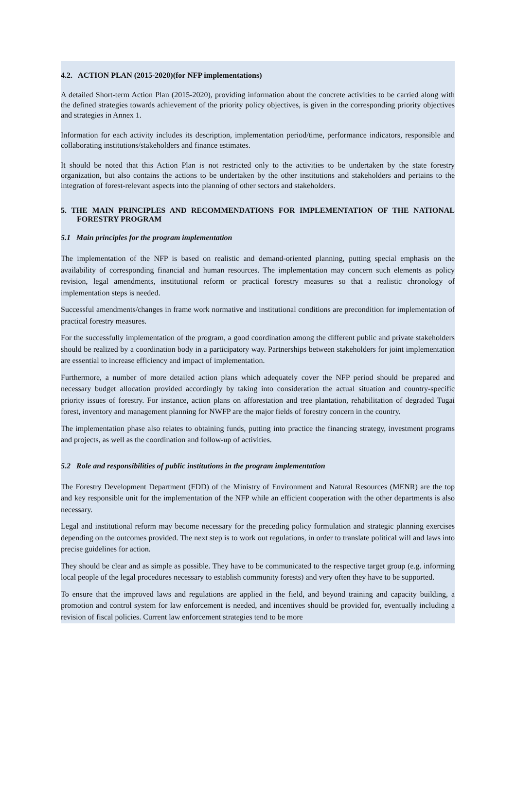4.2. ACTION PLAN (2015-2020)(for NFP implementations)
A detailed Short-term Action Plan (2015-2020), providing information about the concrete activities to be carried along with the defined strategies towards achievement of the priority policy objectives, is given in the corresponding priority objectives and strategies in Annex 1.
Information for each activity includes its description, implementation period/time, performance indicators, responsible and collaborating institutions/stakeholders and finance estimates.
It should be noted that this Action Plan is not restricted only to the activities to be undertaken by the state forestry organization, but also contains the actions to be undertaken by the other institutions and stakeholders and pertains to the integration of forest-relevant aspects into the planning of other sectors and stakeholders.
5. THE MAIN PRINCIPLES AND RECOMMENDATIONS FOR IMPLEMENTATION OF THE NATIONAL FORESTRY PROGRAM
5.1 Main principles for the program implementation
The implementation of the NFP is based on realistic and demand-oriented planning, putting special emphasis on the availability of corresponding financial and human resources. The implementation may concern such elements as policy revision, legal amendments, institutional reform or practical forestry measures so that a realistic chronology of implementation steps is needed.
Successful amendments/changes in frame work normative and institutional conditions are precondition for implementation of practical forestry measures.
For the successfully implementation of the program, a good coordination among the different public and private stakeholders should be realized by a coordination body in a participatory way. Partnerships between stakeholders for joint implementation are essential to increase efficiency and impact of implementation.
Furthermore, a number of more detailed action plans which adequately cover the NFP period should be prepared and necessary budget allocation provided accordingly by taking into consideration the actual situation and country-specific priority issues of forestry. For instance, action plans on afforestation and tree plantation, rehabilitation of degraded Tugai forest, inventory and management planning for NWFP are the major fields of forestry concern in the country.
The implementation phase also relates to obtaining funds, putting into practice the financing strategy, investment programs and projects, as well as the coordination and follow-up of activities.
5.2 Role and responsibilities of public institutions in the program implementation
The Forestry Development Department (FDD) of the Ministry of Environment and Natural Resources (MENR) are the top and key responsible unit for the implementation of the NFP while an efficient cooperation with the other departments is also necessary.
Legal and institutional reform may become necessary for the preceding policy formulation and strategic planning exercises depending on the outcomes provided. The next step is to work out regulations, in order to translate political will and laws into precise guidelines for action.
They should be clear and as simple as possible. They have to be communicated to the respective target group (e.g. informing local people of the legal procedures necessary to establish community forests) and very often they have to be supported.
To ensure that the improved laws and regulations are applied in the field, and beyond training and capacity building, a promotion and control system for law enforcement is needed, and incentives should be provided for, eventually including a revision of fiscal policies. Current law enforcement strategies tend to be more